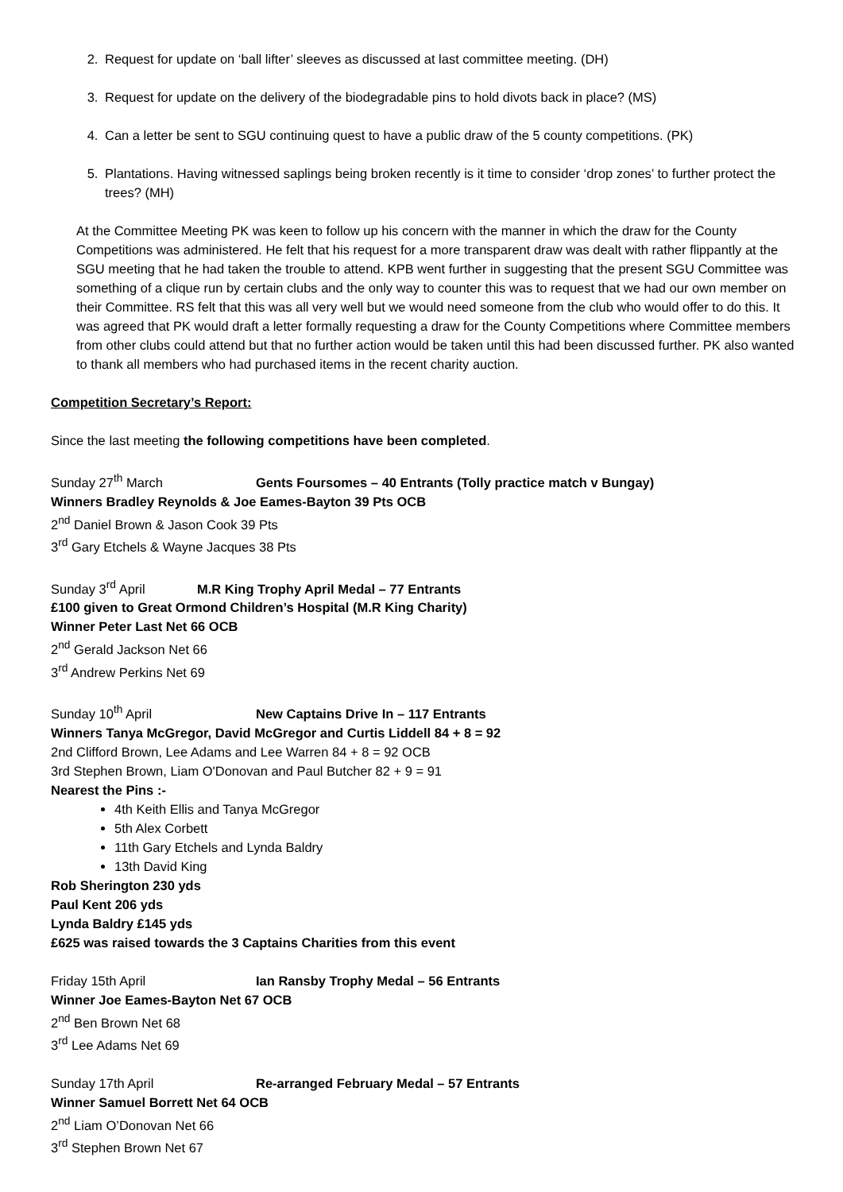2. Request for update on ‘ball lifter’ sleeves as discussed at last committee meeting. (DH)
3. Request for update on the delivery of the biodegradable pins to hold divots back in place? (MS)
4. Can a letter be sent to SGU continuing quest to have a public draw of the 5 county competitions. (PK)
5. Plantations. Having witnessed saplings being broken recently is it time to consider ‘drop zones’ to further protect the trees? (MH)
At the Committee Meeting PK was keen to follow up his concern with the manner in which the draw for the County Competitions was administered. He felt that his request for a more transparent draw was dealt with rather flippantly at the SGU meeting that he had taken the trouble to attend. KPB went further in suggesting that the present SGU Committee was something of a clique run by certain clubs and the only way to counter this was to request that we had our own member on their Committee. RS felt that this was all very well but we would need someone from the club who would offer to do this. It was agreed that PK would draft a letter formally requesting a draw for the County Competitions where Committee members from other clubs could attend but that no further action would be taken until this had been discussed further. PK also wanted to thank all members who had purchased items in the recent charity auction.
Competition Secretary’s Report:
Since the last meeting the following competitions have been completed.
Sunday 27<sup>th</sup> March Gents Foursomes – 40 Entrants (Tolly practice match v Bungay)
Winners Bradley Reynolds & Joe Eames-Bayton 39 Pts OCB
2<sup>nd</sup> Daniel Brown & Jason Cook 39 Pts
3<sup>rd</sup> Gary Etchels & Wayne Jacques 38 Pts
Sunday 3<sup>rd</sup> April M.R King Trophy April Medal – 77 Entrants
£100 given to Great Ormond Children’s Hospital (M.R King Charity)
Winner Peter Last Net 66 OCB
2<sup>nd</sup> Gerald Jackson Net 66
3<sup>rd</sup> Andrew Perkins Net 69
Sunday 10<sup>th</sup> April New Captains Drive In – 117 Entrants
Winners Tanya McGregor, David McGregor and Curtis Liddell 84 + 8 = 92
2nd Clifford Brown, Lee Adams and Lee Warren 84 + 8 = 92 OCB
3rd Stephen Brown, Liam O'Donovan and Paul Butcher 82 + 9 = 91
Nearest the Pins :-
4th Keith Ellis and Tanya McGregor
5th Alex Corbett
11th Gary Etchels and Lynda Baldry
13th David King
Rob Sherington 230 yds
Paul Kent 206 yds
Lynda Baldry £145 yds
£625 was raised towards the 3 Captains Charities from this event
Friday 15th April Ian Ransby Trophy Medal – 56 Entrants
Winner Joe Eames-Bayton Net 67 OCB
2<sup>nd</sup> Ben Brown Net 68
3<sup>rd</sup> Lee Adams Net 69
Sunday 17th April Re-arranged February Medal – 57 Entrants
Winner Samuel Borrett Net 64 OCB
2<sup>nd</sup> Liam O’Donovan Net 66
3<sup>rd</sup> Stephen Brown Net 67